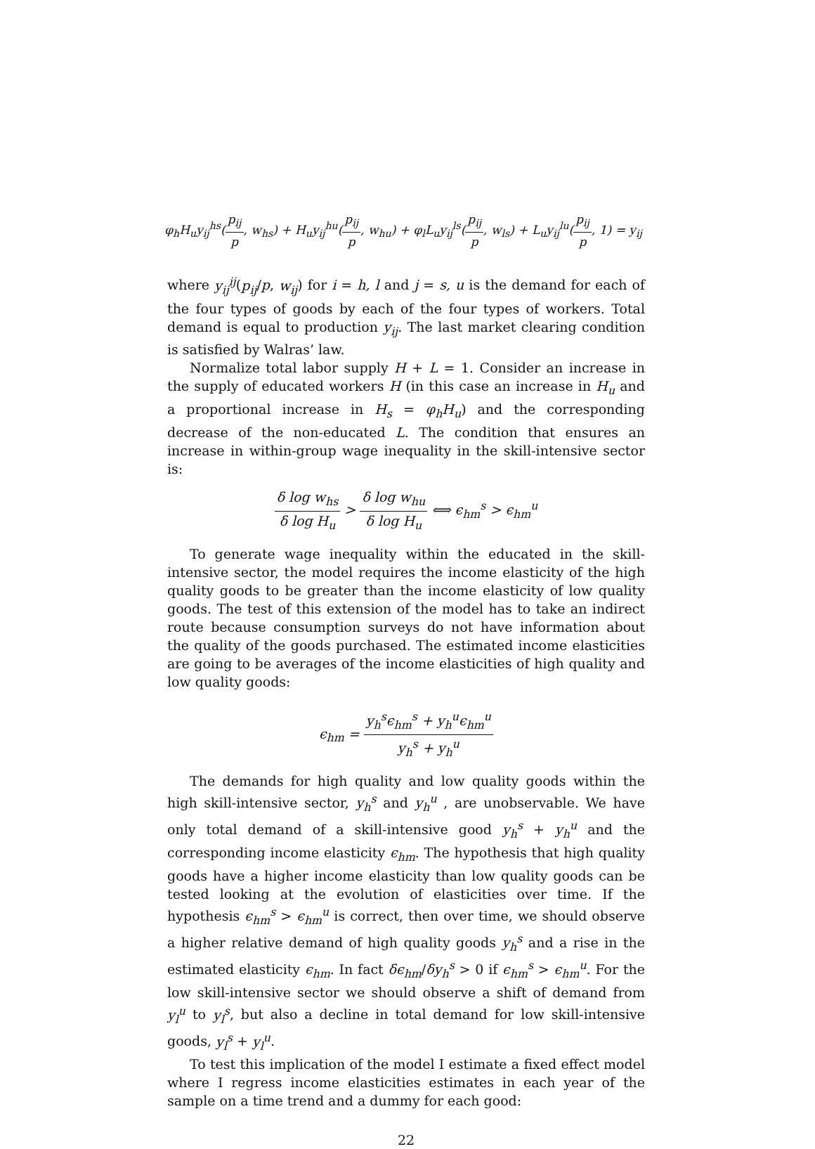φ<sub>h</sub>H<sub>u</sub>y<sub>ij</sub><sup>hs</sup>(p<sub>ij</sub> p, w<sub>hs</sub>) + H<sub>u</sub>y<sub>ij</sub><sup>hu</sup>(p<sub>ij</sub> p, w<sub>hu</sub>) + φ<sub>l</sub>L<sub>u</sub>y<sub>ij</sub><sup>ls</sup>(p<sub>ij</sub> p, w<sub>ls</sub>) + L<sub>u</sub>y<sub>ij</sub><sup>lu</sup>(p<sub>ij</sub> p, 1) = y<sub>ij</sub>
where y<sub>ij</sub><sup>ij</sup>(p<sub>ij</sub>/p, w<sub>ij</sub>) for i = h, l and j = s, u is the demand for each of the four types of goods by each of the four types of workers. Total demand is equal to production y<sub>ij</sub>. The last market clearing condition is satisfied by Walras’ law.
Normalize total labor supply H + L = 1. Consider an increase in the supply of educated workers H (in this case an increase in H<sub>u</sub> and a proportional increase in H<sub>s</sub> = φ<sub>h</sub>H<sub>u</sub>) and the corresponding decrease of the non-educated L. The condition that ensures an increase in within-group wage inequality in the skill-intensive sector is:
δ log w<sub>hs</sub> δ log H<sub>u</sub> > δ log w<sub>hu</sub> δ log H<sub>u</sub> ⟺ ϵ<sub>hm</sub><sup>s</sup> > ϵ<sub>hm</sub><sup>u</sup>
To generate wage inequality within the educated in the skill-intensive sector, the model requires the income elasticity of the high quality goods to be greater than the income elasticity of low quality goods. The test of this extension of the model has to take an indirect route because consumption surveys do not have information about the quality of the goods purchased. The estimated income elasticities are going to be averages of the income elasticities of high quality and low quality goods:
ϵ<sub>hm</sub> = y<sub>h</sub><sup>s</sup>ϵ<sub>hm</sub><sup>s</sup> + y<sub>h</sub><sup>u</sup>ϵ<sub>hm</sub><sup>u</sup> y<sub>h</sub><sup>s</sup> + y<sub>h</sub><sup>u</sup>
The demands for high quality and low quality goods within the high skill-intensive sector, y<sub>h</sub><sup>s</sup> and y<sub>h</sub><sup>u</sup> , are unobservable. We have only total demand of a skill-intensive good y<sub>h</sub><sup>s</sup> + y<sub>h</sub><sup>u</sup> and the corresponding income elasticity ϵ<sub>hm</sub>. The hypothesis that high quality goods have a higher income elasticity than low quality goods can be tested looking at the evolution of elasticities over time. If the hypothesis ϵ<sub>hm</sub><sup>s</sup> > ϵ<sub>hm</sub><sup>u</sup> is correct, then over time, we should observe a higher relative demand of high quality goods y<sub>h</sub><sup>s</sup> and a rise in the estimated elasticity ϵ<sub>hm</sub>. In fact δϵ<sub>hm</sub>/δy<sub>h</sub><sup>s</sup> > 0 if ϵ<sub>hm</sub><sup>s</sup> > ϵ<sub>hm</sub><sup>u</sup>. For the low skill-intensive sector we should observe a shift of demand from y<sub>l</sub><sup>u</sup> to y<sub>l</sub><sup>s</sup>, but also a decline in total demand for low skill-intensive goods, y<sub>l</sub><sup>s</sup> + y<sub>l</sub><sup>u</sup>.
To test this implication of the model I estimate a fixed effect model where I regress income elasticities estimates in each year of the sample on a time trend and a dummy for each good:
22